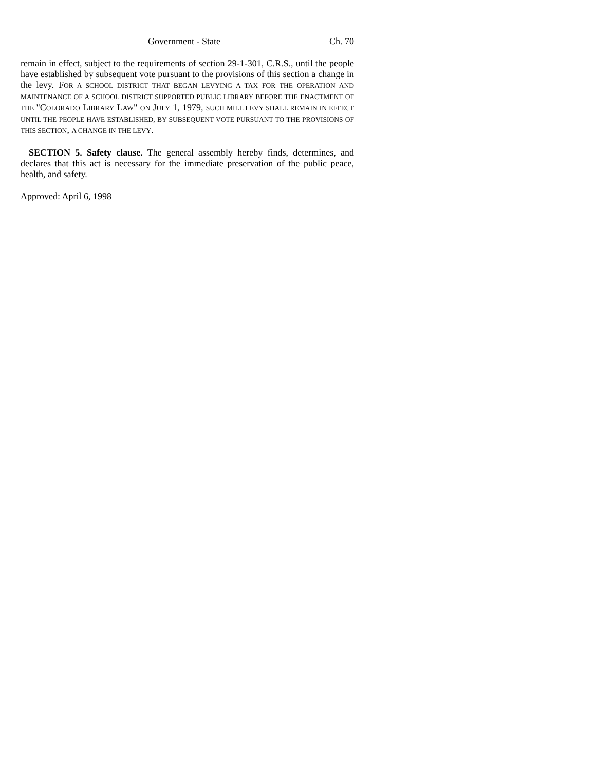Government - State Ch. 70
remain in effect, subject to the requirements of section 29-1-301, C.R.S., until the people have established by subsequent vote pursuant to the provisions of this section a change in the levy. FOR A SCHOOL DISTRICT THAT BEGAN LEVYING A TAX FOR THE OPERATION AND MAINTENANCE OF A SCHOOL DISTRICT SUPPORTED PUBLIC LIBRARY BEFORE THE ENACTMENT OF THE "COLORADO LIBRARY LAW" ON JULY 1, 1979, SUCH MILL LEVY SHALL REMAIN IN EFFECT UNTIL THE PEOPLE HAVE ESTABLISHED, BY SUBSEQUENT VOTE PURSUANT TO THE PROVISIONS OF THIS SECTION, A CHANGE IN THE LEVY.
SECTION 5. Safety clause. The general assembly hereby finds, determines, and declares that this act is necessary for the immediate preservation of the public peace, health, and safety.
Approved: April 6, 1998